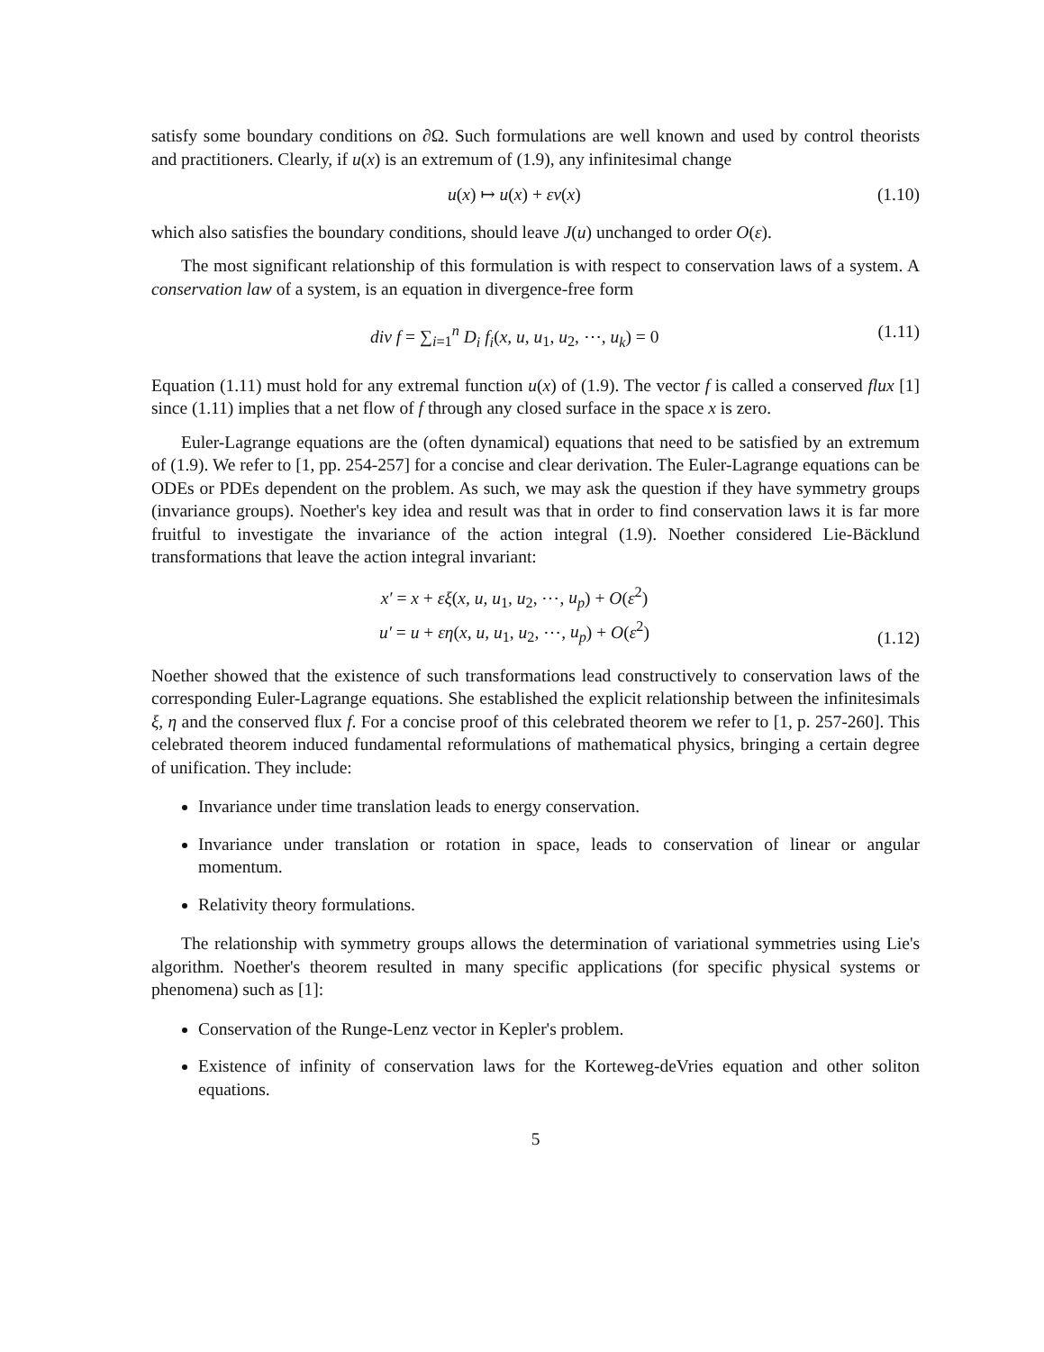satisfy some boundary conditions on ∂Ω. Such formulations are well known and used by control theorists and practitioners. Clearly, if u(x) is an extremum of (1.9), any infinitesimal change
u(x) ↦ u(x) + εv(x) (1.10)
which also satisfies the boundary conditions, should leave J(u) unchanged to order O(ε).
The most significant relationship of this formulation is with respect to conservation laws of a system. A conservation law of a system, is an equation in divergence-free form
div f = ∑<sub>i=1</sub><sup>n</sup> D<sub>i</sub> f<sub>i</sub>(x, u, u<sub>1</sub>, u<sub>2</sub>, ⋯, u<sub>k</sub>) = 0 (1.11)
Equation (1.11) must hold for any extremal function u(x) of (1.9). The vector f is called a conserved flux [1] since (1.11) implies that a net flow of f through any closed surface in the space x is zero.
Euler-Lagrange equations are the (often dynamical) equations that need to be satisfied by an extremum of (1.9). We refer to [1, pp. 254-257] for a concise and clear derivation. The Euler-Lagrange equations can be ODEs or PDEs dependent on the problem. As such, we may ask the question if they have symmetry groups (invariance groups). Noether's key idea and result was that in order to find conservation laws it is far more fruitful to investigate the invariance of the action integral (1.9). Noether considered Lie-Bäcklund transformations that leave the action integral invariant:
x′ = x + εξ(x, u, u<sub>1</sub>, u<sub>2</sub>, ⋯, u<sub>p</sub>) + O(ε<sup>2</sup>)
u′ = u + εη(x, u, u<sub>1</sub>, u<sub>2</sub>, ⋯, u<sub>p</sub>) + O(ε<sup>2</sup>) (1.12)
Noether showed that the existence of such transformations lead constructively to conservation laws of the corresponding Euler-Lagrange equations. She established the explicit relationship between the infinitesimals ξ, η and the conserved flux f. For a concise proof of this celebrated theorem we refer to [1, p. 257-260]. This celebrated theorem induced fundamental reformulations of mathematical physics, bringing a certain degree of unification. They include:
Invariance under time translation leads to energy conservation.
Invariance under translation or rotation in space, leads to conservation of linear or angular momentum.
Relativity theory formulations.
The relationship with symmetry groups allows the determination of variational symmetries using Lie's algorithm. Noether's theorem resulted in many specific applications (for specific physical systems or phenomena) such as [1]:
Conservation of the Runge-Lenz vector in Kepler's problem.
Existence of infinity of conservation laws for the Korteweg-deVries equation and other soliton equations.
5